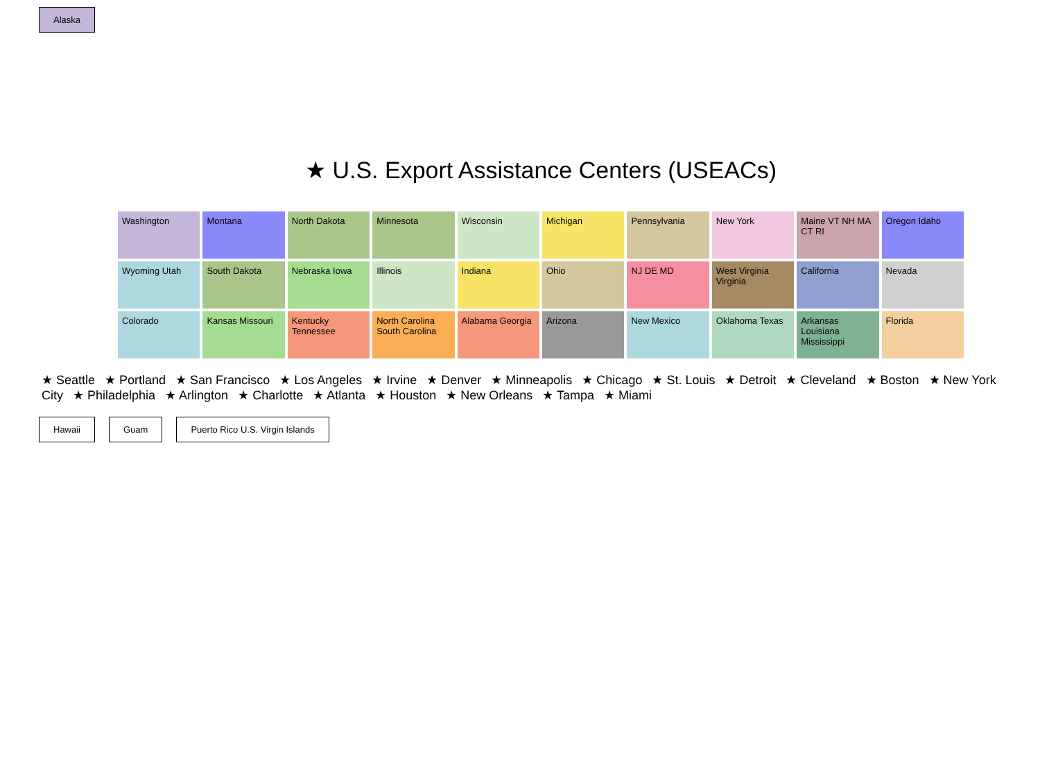Alaska
★ U.S. Export Assistance Centers (USEACs)
Washington
Montana
North Dakota
Minnesota
Wisconsin
Michigan
Pennsylvania
New York
Maine VT NH MA CT RI
Oregon Idaho
Wyoming Utah
South Dakota
Nebraska Iowa
Illinois
Indiana
Ohio
NJ DE MD
West Virginia Virginia
California
Nevada
Colorado
Kansas Missouri
Kentucky Tennessee
North Carolina South Carolina
Alabama Georgia
Arizona
New Mexico
Oklahoma Texas
Arkansas Louisiana Mississippi
Florida
★ Seattle ★ Portland ★ San Francisco ★ Los Angeles ★ Irvine ★ Denver ★ Minneapolis ★ Chicago ★ St. Louis ★ Detroit ★ Cleveland ★ Boston ★ New York City ★ Philadelphia ★ Arlington ★ Charlotte ★ Atlanta ★ Houston ★ New Orleans ★ Tampa ★ Miami
Hawaii Guam Puerto Rico U.S. Virgin Islands